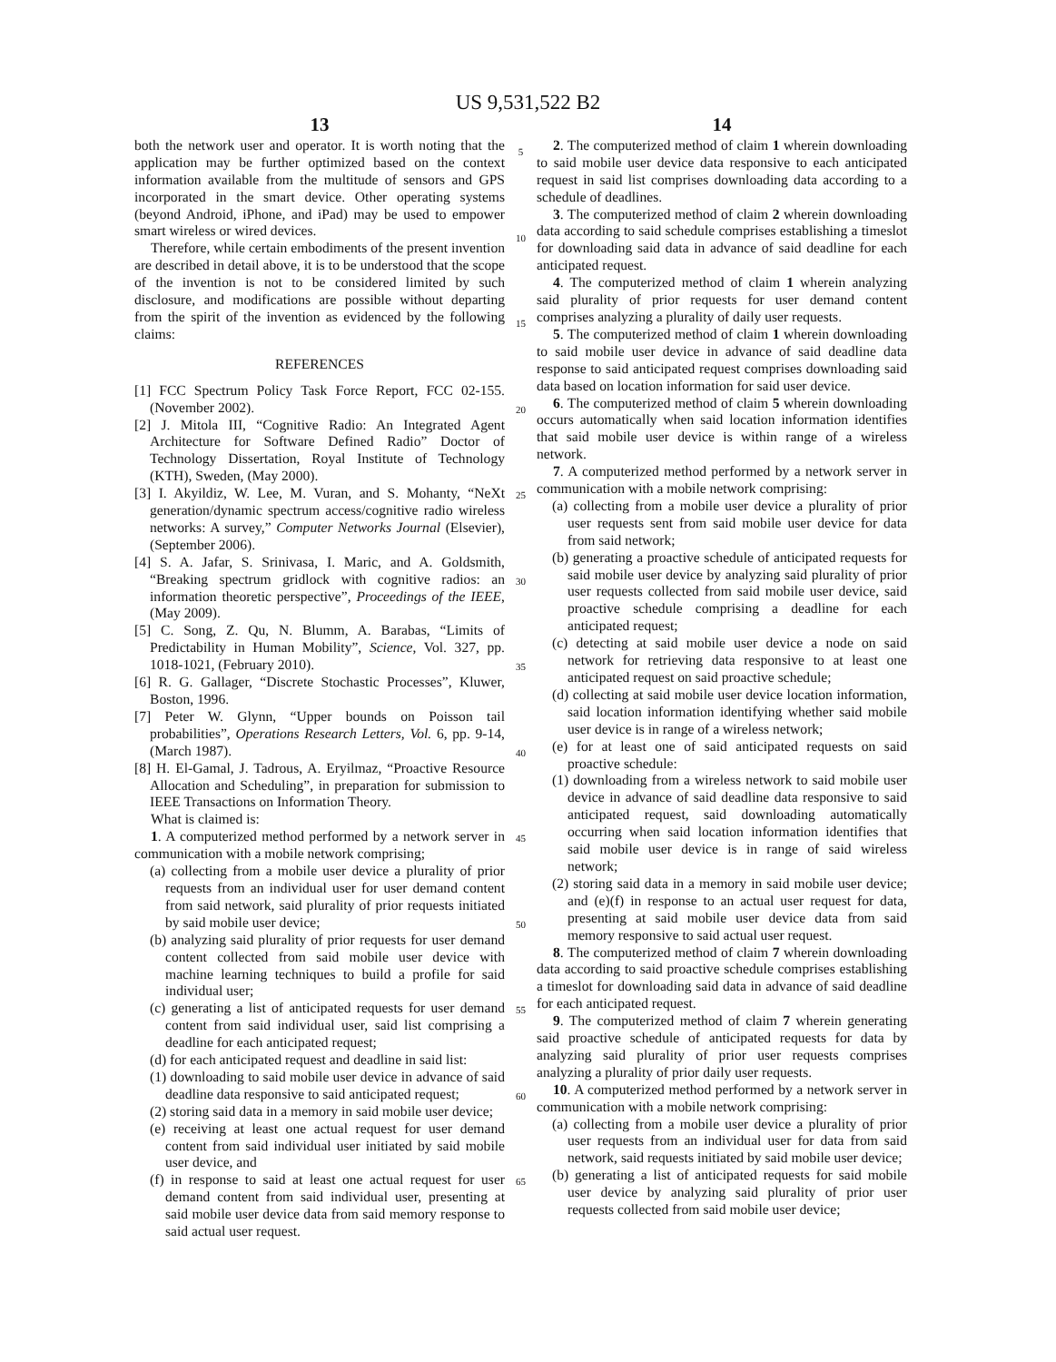US 9,531,522 B2
13
both the network user and operator. It is worth noting that the application may be further optimized based on the context information available from the multitude of sensors and GPS incorporated in the smart device. Other operating systems (beyond Android, iPhone, and iPad) may be used to empower smart wireless or wired devices.
Therefore, while certain embodiments of the present invention are described in detail above, it is to be understood that the scope of the invention is not to be considered limited by such disclosure, and modifications are possible without departing from the spirit of the invention as evidenced by the following claims:
REFERENCES
[1] FCC Spectrum Policy Task Force Report, FCC 02-155. (November 2002).
[2] J. Mitola III, “Cognitive Radio: An Integrated Agent Architecture for Software Defined Radio” Doctor of Technology Dissertation, Royal Institute of Technology (KTH), Sweden, (May 2000).
[3] I. Akyildiz, W. Lee, M. Vuran, and S. Mohanty, “NeXt generation/dynamic spectrum access/cognitive radio wireless networks: A survey,” Computer Networks Journal (Elsevier), (September 2006).
[4] S. A. Jafar, S. Srinivasa, I. Maric, and A. Goldsmith, “Breaking spectrum gridlock with cognitive radios: an information theoretic perspective”, Proceedings of the IEEE, (May 2009).
[5] C. Song, Z. Qu, N. Blumm, A. Barabas, “Limits of Predictability in Human Mobility”, Science, Vol. 327, pp. 1018-1021, (February 2010).
[6] R. G. Gallager, “Discrete Stochastic Processes”, Kluwer, Boston, 1996.
[7] Peter W. Glynn, “Upper bounds on Poisson tail probabilities”, Operations Research Letters, Vol. 6, pp. 9-14, (March 1987).
[8] H. El-Gamal, J. Tadrous, A. Eryilmaz, “Proactive Resource Allocation and Scheduling”, in preparation for submission to IEEE Transactions on Information Theory.
What is claimed is:
1. A computerized method performed by a network server in communication with a mobile network comprising;
(a) collecting from a mobile user device a plurality of prior requests from an individual user for user demand content from said network, said plurality of prior requests initiated by said mobile user device;
(b) analyzing said plurality of prior requests for user demand content collected from said mobile user device with machine learning techniques to build a profile for said individual user;
(c) generating a list of anticipated requests for user demand content from said individual user, said list comprising a deadline for each anticipated request;
(d) for each anticipated request and deadline in said list:
(1) downloading to said mobile user device in advance of said deadline data responsive to said anticipated request;
(2) storing said data in a memory in said mobile user device;
(e) receiving at least one actual request for user demand content from said individual user initiated by said mobile user device, and
(f) in response to said at least one actual request for user demand content from said individual user, presenting at said mobile user device data from said memory response to said actual user request.
5
10
15
20
25
30
35
40
45
50
55
60
65
14
2. The computerized method of claim 1 wherein downloading to said mobile user device data responsive to each anticipated request in said list comprises downloading data according to a schedule of deadlines.
3. The computerized method of claim 2 wherein downloading data according to said schedule comprises establishing a timeslot for downloading said data in advance of said deadline for each anticipated request.
4. The computerized method of claim 1 wherein analyzing said plurality of prior requests for user demand content comprises analyzing a plurality of daily user requests.
5. The computerized method of claim 1 wherein downloading to said mobile user device in advance of said deadline data response to said anticipated request comprises downloading said data based on location information for said user device.
6. The computerized method of claim 5 wherein downloading occurs automatically when said location information identifies that said mobile user device is within range of a wireless network.
7. A computerized method performed by a network server in communication with a mobile network comprising:
(a) collecting from a mobile user device a plurality of prior user requests sent from said mobile user device for data from said network;
(b) generating a proactive schedule of anticipated requests for said mobile user device by analyzing said plurality of prior user requests collected from said mobile user device, said proactive schedule comprising a deadline for each anticipated request;
(c) detecting at said mobile user device a node on said network for retrieving data responsive to at least one anticipated request on said proactive schedule;
(d) collecting at said mobile user device location information, said location information identifying whether said mobile user device is in range of a wireless network;
(e) for at least one of said anticipated requests on said proactive schedule:
(1) downloading from a wireless network to said mobile user device in advance of said deadline data responsive to said anticipated request, said downloading automatically occurring when said location information identifies that said mobile user device is in range of said wireless network;
(2) storing said data in a memory in said mobile user device; and (e)(f) in response to an actual user request for data, presenting at said mobile user device data from said memory responsive to said actual user request.
8. The computerized method of claim 7 wherein downloading data according to said proactive schedule comprises establishing a timeslot for downloading said data in advance of said deadline for each anticipated request.
9. The computerized method of claim 7 wherein generating said proactive schedule of anticipated requests for data by analyzing said plurality of prior user requests comprises analyzing a plurality of prior daily user requests.
10. A computerized method performed by a network server in communication with a mobile network comprising:
(a) collecting from a mobile user device a plurality of prior user requests from an individual user for data from said network, said requests initiated by said mobile user device;
(b) generating a list of anticipated requests for said mobile user device by analyzing said plurality of prior user requests collected from said mobile user device;